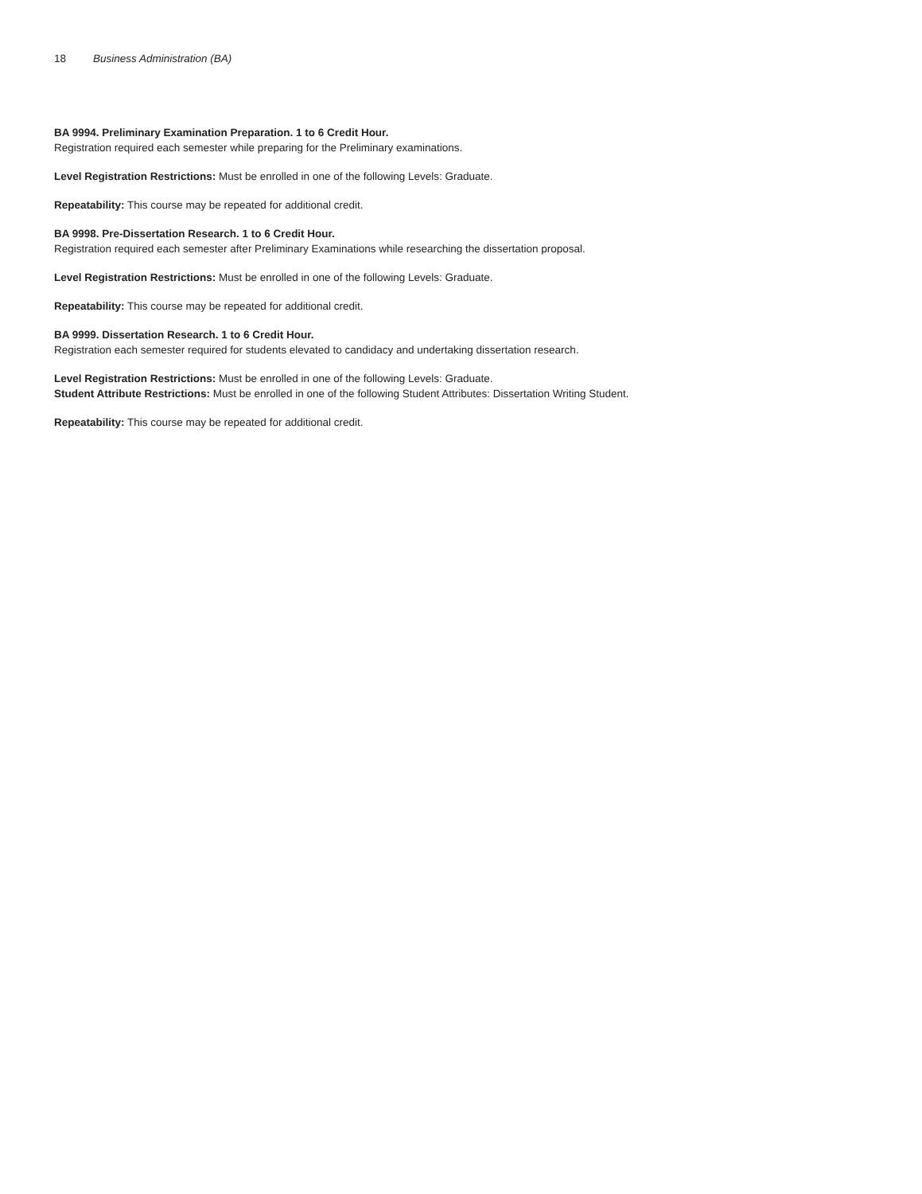18 Business Administration (BA)
BA 9994. Preliminary Examination Preparation. 1 to 6 Credit Hour.
Registration required each semester while preparing for the Preliminary examinations.
Level Registration Restrictions: Must be enrolled in one of the following Levels: Graduate.
Repeatability: This course may be repeated for additional credit.
BA 9998. Pre-Dissertation Research. 1 to 6 Credit Hour.
Registration required each semester after Preliminary Examinations while researching the dissertation proposal.
Level Registration Restrictions: Must be enrolled in one of the following Levels: Graduate.
Repeatability: This course may be repeated for additional credit.
BA 9999. Dissertation Research. 1 to 6 Credit Hour.
Registration each semester required for students elevated to candidacy and undertaking dissertation research.
Level Registration Restrictions: Must be enrolled in one of the following Levels: Graduate.
Student Attribute Restrictions: Must be enrolled in one of the following Student Attributes: Dissertation Writing Student.
Repeatability: This course may be repeated for additional credit.